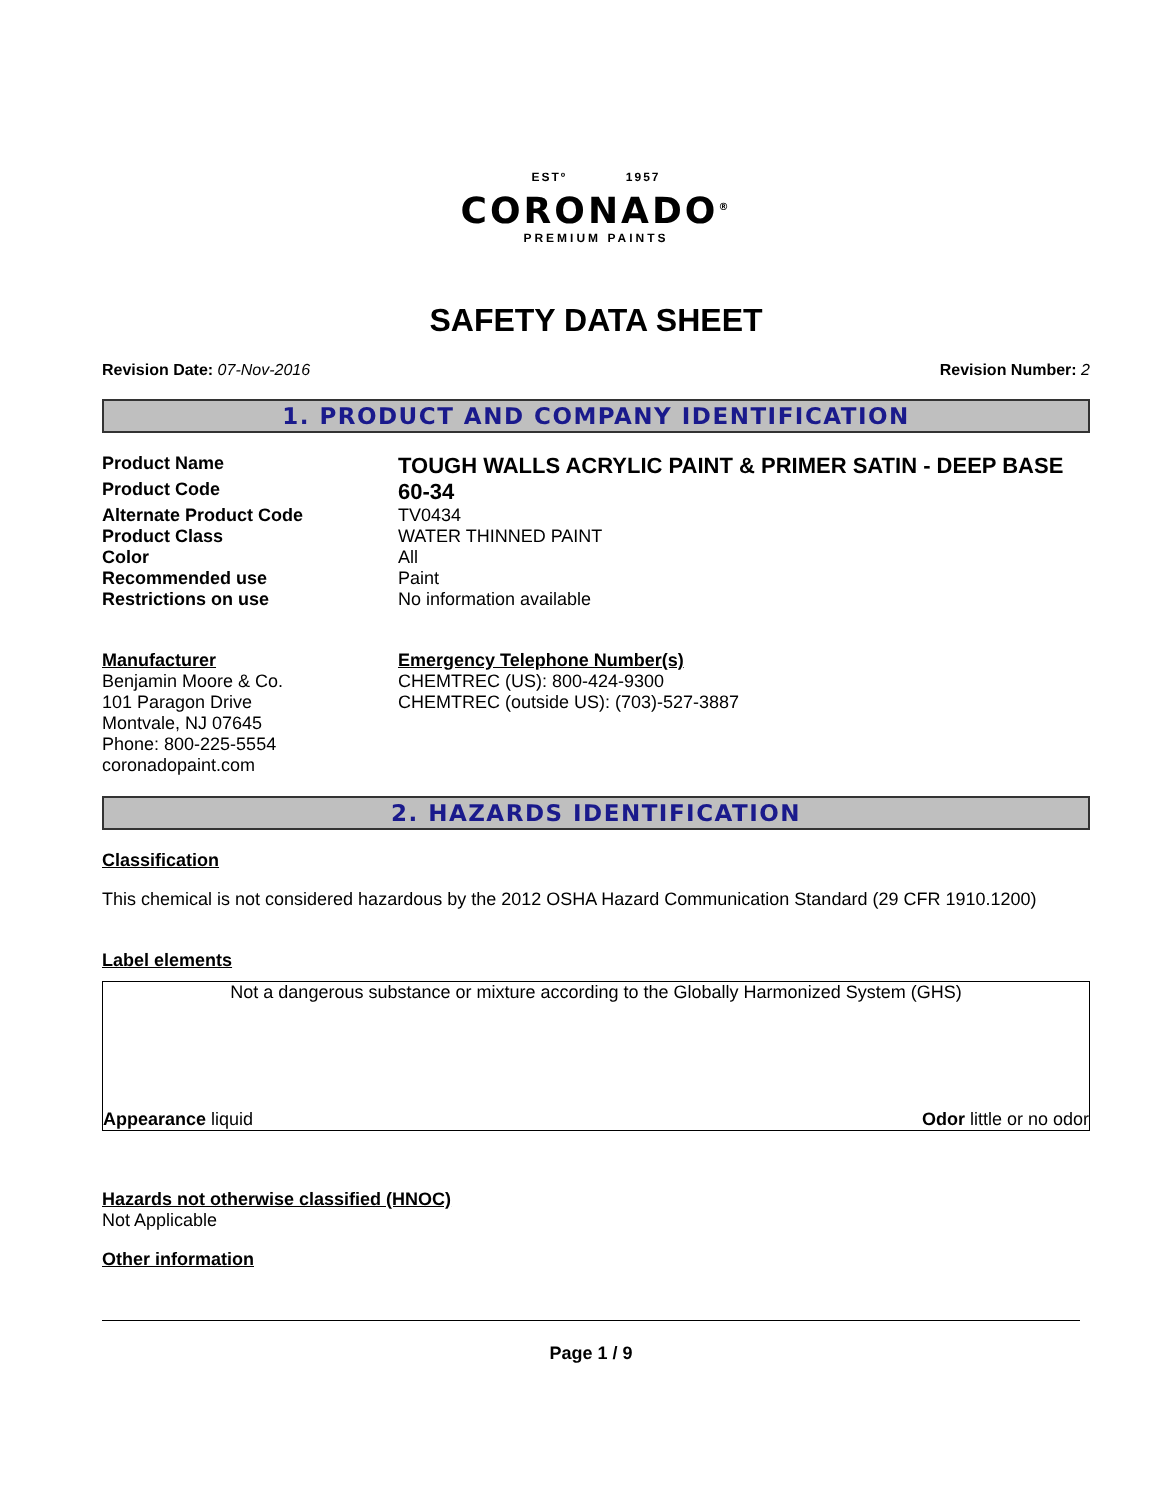ESTº 1957
CORONADO<sup>®</sup>
PREMIUM PAINTS
SAFETY DATA SHEET
Revision Date: 07-Nov-2016 Revision Number: 2
1. PRODUCT AND COMPANY IDENTIFICATION
Product Name
TOUGH WALLS ACRYLIC PAINT & PRIMER SATIN - DEEP BASE
Product Code
60-34
Alternate Product Code TV0434
Product Class WATER THINNED PAINT
Color All
Recommended use Paint
Restrictions on use No information available
Manufacturer
Benjamin Moore & Co.
101 Paragon Drive
Montvale, NJ 07645
Phone: 800-225-5554
coronadopaint.com
Emergency Telephone Number(s)
CHEMTREC (US): 800-424-9300
CHEMTREC (outside US): (703)-527-3887
2. HAZARDS IDENTIFICATION
Classification
This chemical is not considered hazardous by the 2012 OSHA Hazard Communication Standard (29 CFR 1910.1200)
Label elements
Not a dangerous substance or mixture according to the Globally Harmonized System (GHS)
Appearance liquid Odor little or no odor
Hazards not otherwise classified (HNOC)
Not Applicable
Other information
Page 1 / 9